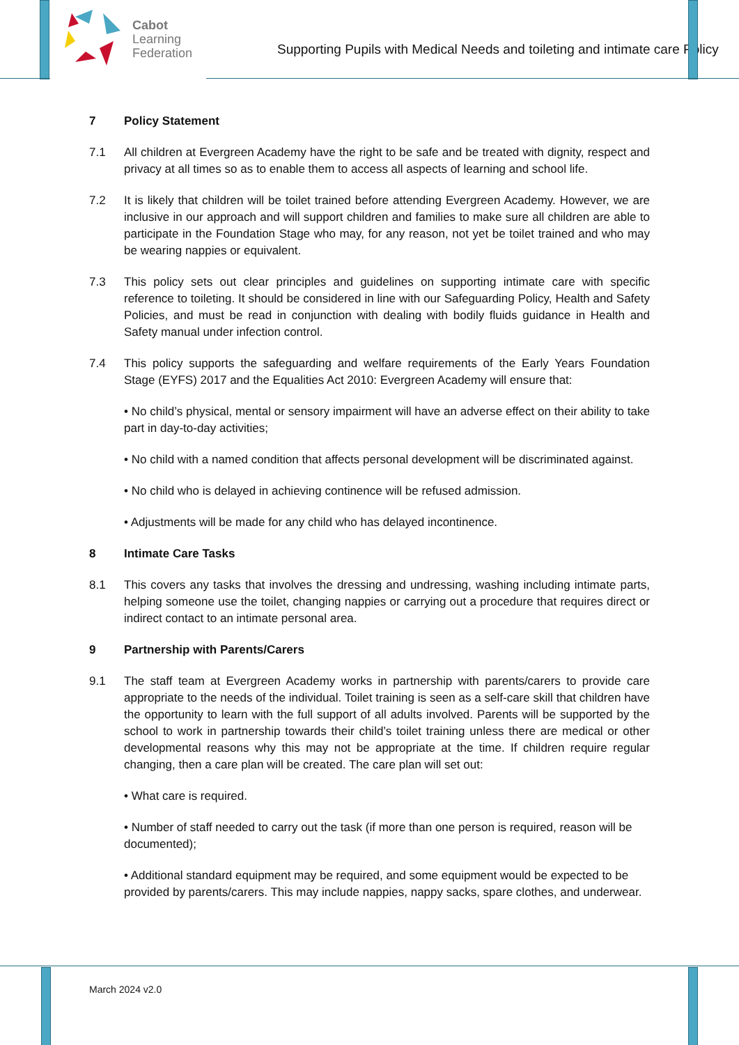Cabot
Learning
Federation
Supporting Pupils with Medical Needs and toileting and intimate care Policy
7 Policy Statement
7.1 All children at Evergreen Academy have the right to be safe and be treated with dignity, respect and privacy at all times so as to enable them to access all aspects of learning and school life.
7.2 It is likely that children will be toilet trained before attending Evergreen Academy. However, we are inclusive in our approach and will support children and families to make sure all children are able to participate in the Foundation Stage who may, for any reason, not yet be toilet trained and who may be wearing nappies or equivalent.
7.3 This policy sets out clear principles and guidelines on supporting intimate care with specific reference to toileting. It should be considered in line with our Safeguarding Policy, Health and Safety Policies, and must be read in conjunction with dealing with bodily fluids guidance in Health and Safety manual under infection control.
7.4 This policy supports the safeguarding and welfare requirements of the Early Years Foundation Stage (EYFS) 2017 and the Equalities Act 2010: Evergreen Academy will ensure that:
• No child’s physical, mental or sensory impairment will have an adverse effect on their ability to take part in day-to-day activities;
• No child with a named condition that affects personal development will be discriminated against.
• No child who is delayed in achieving continence will be refused admission.
• Adjustments will be made for any child who has delayed incontinence.
8 Intimate Care Tasks
8.1 This covers any tasks that involves the dressing and undressing, washing including intimate parts, helping someone use the toilet, changing nappies or carrying out a procedure that requires direct or indirect contact to an intimate personal area.
9 Partnership with Parents/Carers
9.1 The staff team at Evergreen Academy works in partnership with parents/carers to provide care appropriate to the needs of the individual. Toilet training is seen as a self-care skill that children have the opportunity to learn with the full support of all adults involved. Parents will be supported by the school to work in partnership towards their child’s toilet training unless there are medical or other developmental reasons why this may not be appropriate at the time. If children require regular changing, then a care plan will be created. The care plan will set out:
• What care is required.
• Number of staff needed to carry out the task (if more than one person is required, reason will be documented);
• Additional standard equipment may be required, and some equipment would be expected to be provided by parents/carers. This may include nappies, nappy sacks, spare clothes, and underwear.
March 2024 v2.0